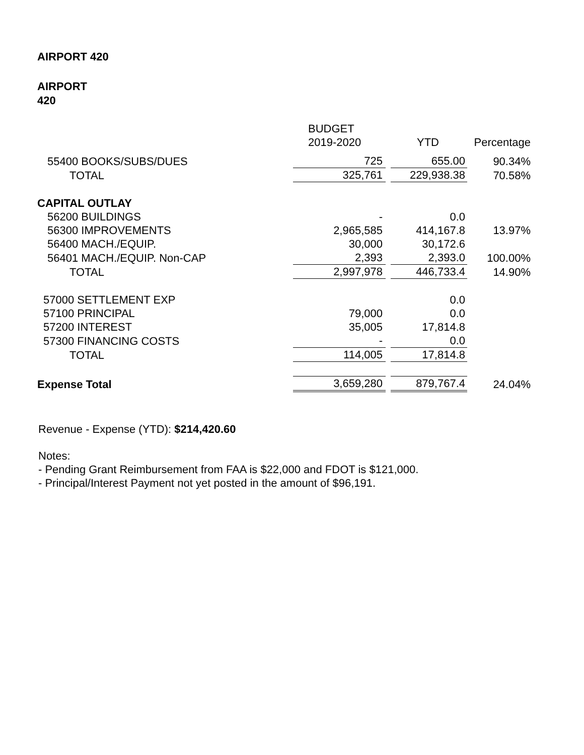AIRPORT 420
AIRPORT
420
| | BUDGET | | | |
| --- | --- | --- | --- | --- |
| | 2019-2020 | | YTD | Percentage |
| 55400 BOOKS/SUBS/DUES | 725 | | 655.00 | 90.34% |
| TOTAL | 325,761 | | 229,938.38 | 70.58% |
| CAPITAL OUTLAY | | | | |
| 56200 BUILDINGS | - | | 0.0 | |
| 56300 IMPROVEMENTS | 2,965,585 | | 414,167.8 | 13.97% |
| 56400 MACH./EQUIP. | 30,000 | | 30,172.6 | |
| 56401 MACH./EQUIP. Non-CAP | 2,393 | | 2,393.0 | 100.00% |
| TOTAL | 2,997,978 | | 446,733.4 | 14.90% |
| 57000 SETTLEMENT EXP | | | 0.0 | |
| 57100 PRINCIPAL | 79,000 | | 0.0 | |
| 57200 INTEREST | 35,005 | | 17,814.8 | |
| 57300 FINANCING COSTS | - | | 0.0 | |
| TOTAL | 114,005 | | 17,814.8 | |
| Expense Total | 3,659,280 | | 879,767.4 | 24.04% |
Revenue - Expense (YTD): $214,420.60
Notes:
- Pending Grant Reimbursement from FAA is $22,000 and FDOT is $121,000.
- Principal/Interest Payment not yet posted in the amount of $96,191.